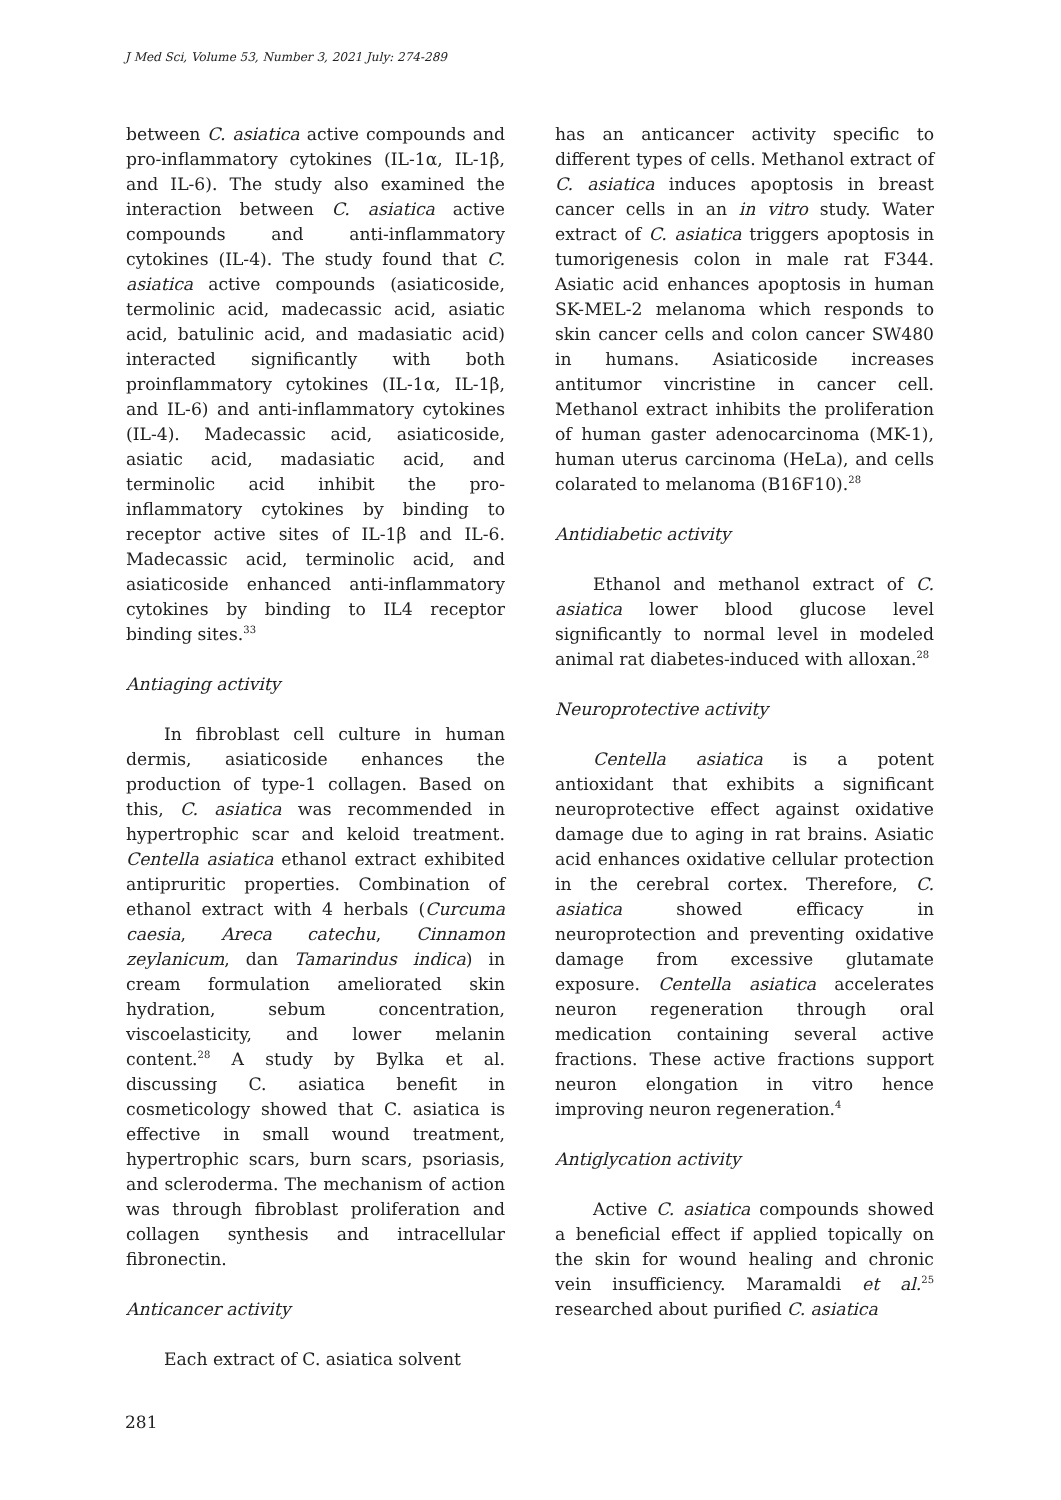J Med Sci, Volume 53, Number 3, 2021 July: 274-289
between C. asiatica active compounds and pro-inflammatory cytokines (IL-1α, IL-1β, and IL-6). The study also examined the interaction between C. asiatica active compounds and anti-inflammatory cytokines (IL-4). The study found that C. asiatica active compounds (asiaticoside, termolinic acid, madecassic acid, asiatic acid, batulinic acid, and madasiatic acid) interacted significantly with both proinflammatory cytokines (IL-1α, IL-1β, and IL-6) and anti-inflammatory cytokines (IL-4). Madecassic acid, asiaticoside, asiatic acid, madasiatic acid, and terminolic acid inhibit the pro-inflammatory cytokines by binding to receptor active sites of IL-1β and IL-6. Madecassic acid, terminolic acid, and asiaticoside enhanced anti-inflammatory cytokines by binding to IL4 receptor binding sites.<sup>33</sup>
Antiaging activity
In fibroblast cell culture in human dermis, asiaticoside enhances the production of type-1 collagen. Based on this, C. asiatica was recommended in hypertrophic scar and keloid treatment. Centella asiatica ethanol extract exhibited antipruritic properties. Combination of ethanol extract with 4 herbals (Curcuma caesia, Areca catechu, Cinnamon zeylanicum, dan Tamarindus indica) in cream formulation ameliorated skin hydration, sebum concentration, viscoelasticity, and lower melanin content.<sup>28</sup> A study by Bylka et al. discussing C. asiatica benefit in cosmeticology showed that C. asiatica is effective in small wound treatment, hypertrophic scars, burn scars, psoriasis, and scleroderma. The mechanism of action was through fibroblast proliferation and collagen synthesis and intracellular fibronectin.
Anticancer activity
Each extract of C. asiatica solvent
has an anticancer activity specific to different types of cells. Methanol extract of C. asiatica induces apoptosis in breast cancer cells in an in vitro study. Water extract of C. asiatica triggers apoptosis in tumorigenesis colon in male rat F344. Asiatic acid enhances apoptosis in human SK-MEL-2 melanoma which responds to skin cancer cells and colon cancer SW480 in humans. Asiaticoside increases antitumor vincristine in cancer cell. Methanol extract inhibits the proliferation of human gaster adenocarcinoma (MK-1), human uterus carcinoma (HeLa), and cells colarated to melanoma (B16F10).<sup>28</sup>
Antidiabetic activity
Ethanol and methanol extract of C. asiatica lower blood glucose level significantly to normal level in modeled animal rat diabetes-induced with alloxan.<sup>28</sup>
Neuroprotective activity
Centella asiatica is a potent antioxidant that exhibits a significant neuroprotective effect against oxidative damage due to aging in rat brains. Asiatic acid enhances oxidative cellular protection in the cerebral cortex. Therefore, C. asiatica showed efficacy in neuroprotection and preventing oxidative damage from excessive glutamate exposure. Centella asiatica accelerates neuron regeneration through oral medication containing several active fractions. These active fractions support neuron elongation in vitro hence improving neuron regeneration.<sup>4</sup>
Antiglycation activity
Active C. asiatica compounds showed a beneficial effect if applied topically on the skin for wound healing and chronic vein insufficiency. Maramaldi et al.<sup>25</sup> researched about purified C. asiatica
281